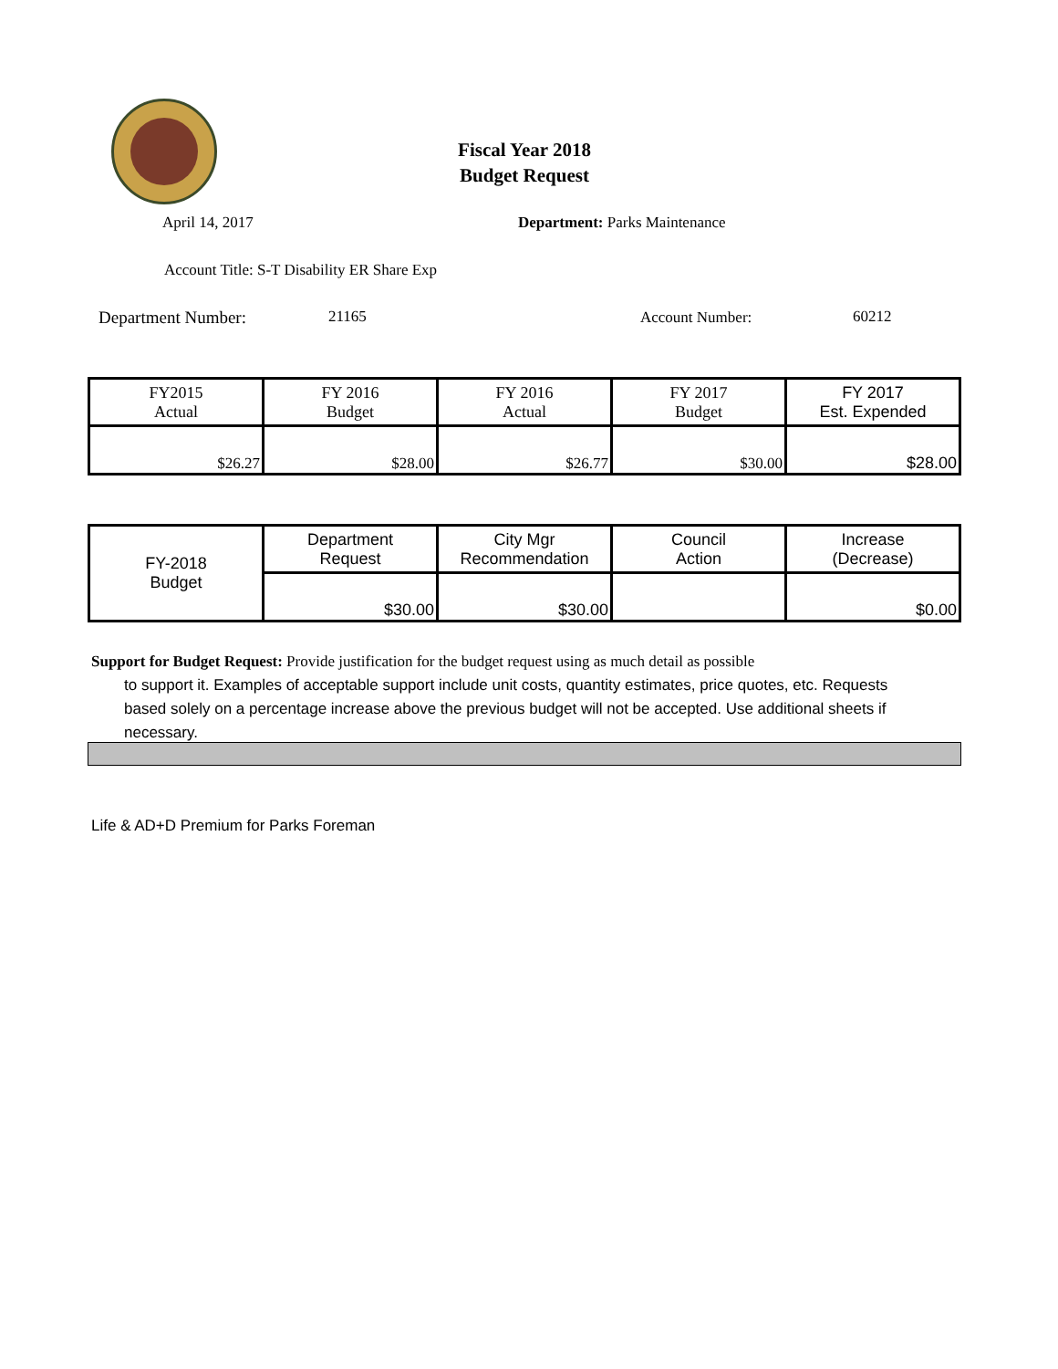Fiscal Year 2018
Budget Request
April 14, 2017 Department: Parks Maintenance
Account Title: S-T Disability ER Share Exp
Department Number: 21165 Account Number: 60212
| FY2015 Actual | FY 2016 Budget | FY 2016 Actual | FY 2017 Budget | FY 2017 Est. Expended |
| $26.27 | $28.00 | $26.77 | $30.00 | $28.00 |
| FY-2018 Budget | Department Request | City Mgr Recommendation | Council Action | Increase (Decrease) |
| | $30.00 | $30.00 | | $0.00 |
Support for Budget Request: Provide justification for the budget request using as much detail as possible
to support it. Examples of acceptable support include unit costs, quantity estimates, price quotes, etc. Requests based solely on a percentage increase above the previous budget will not be accepted. Use additional sheets if necessary.
Life & AD+D Premium for Parks Foreman